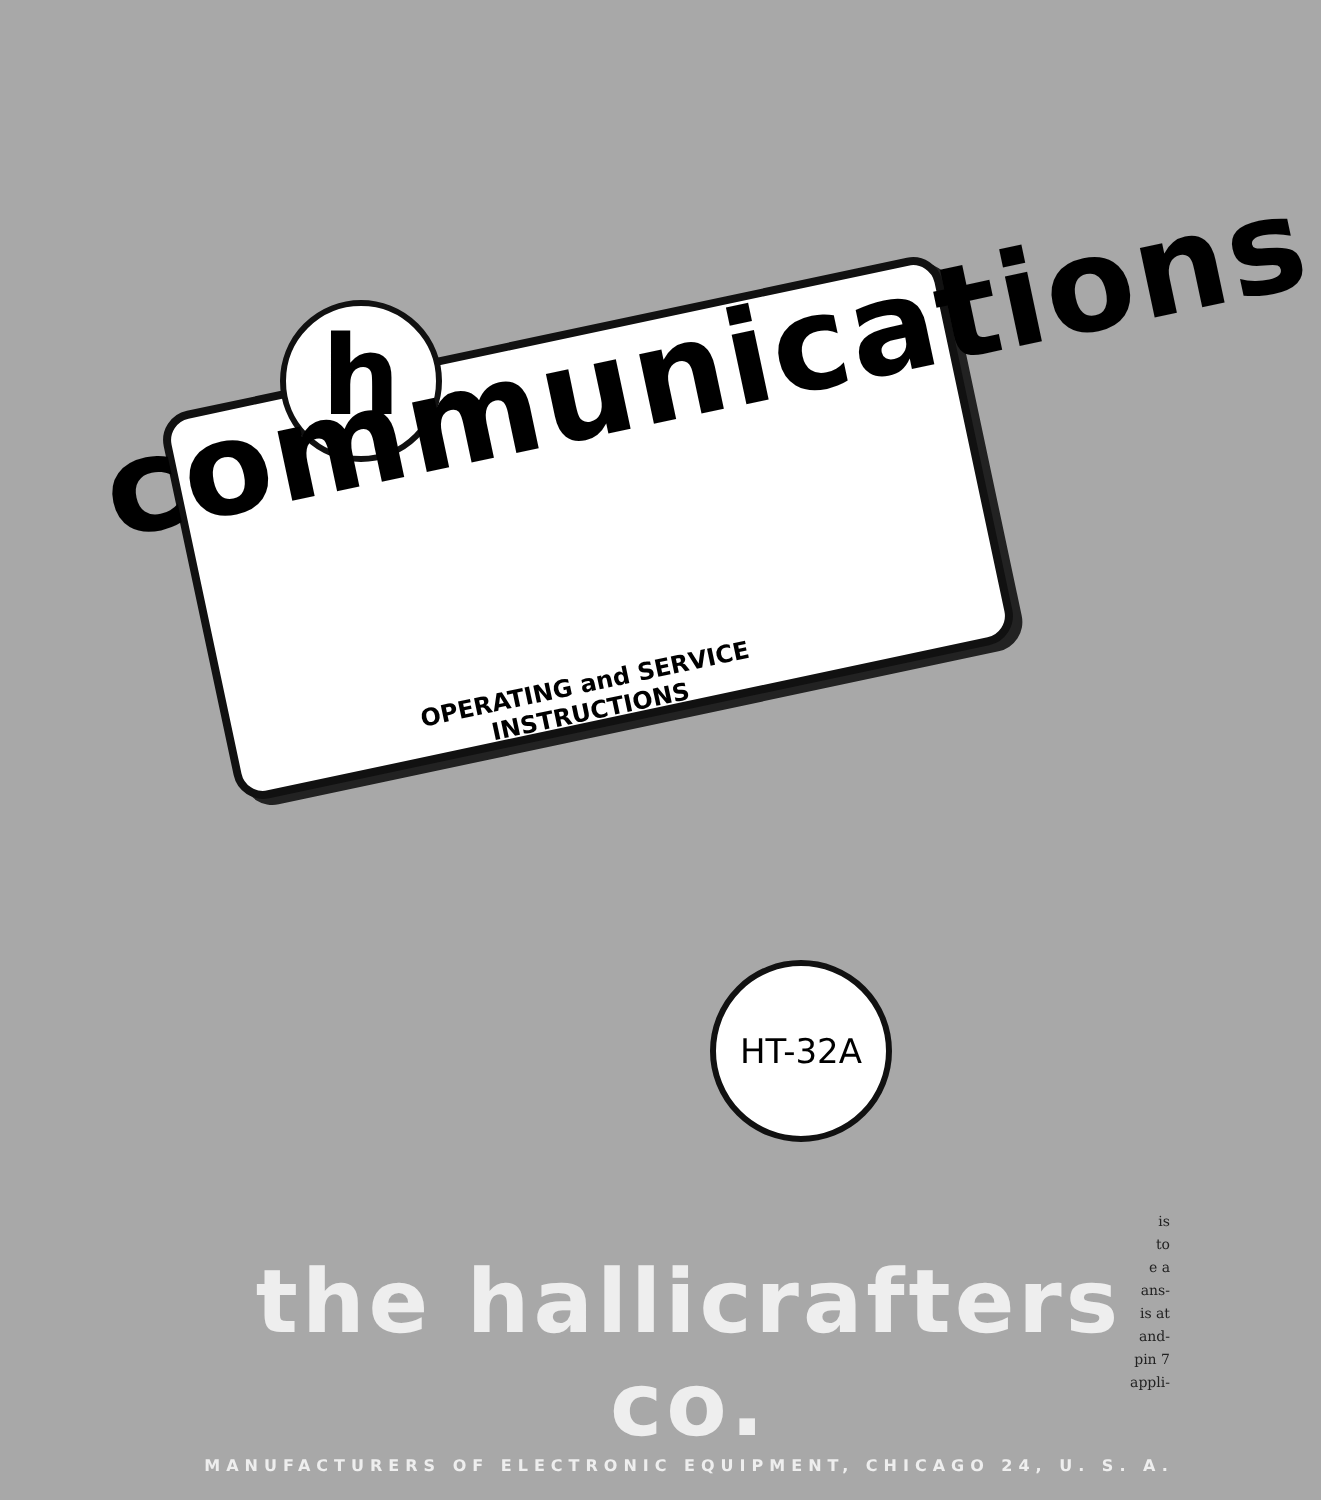h
communications
OPERATING and SERVICE
INSTRUCTIONS
HT-32A
the hallicrafters co.
MANUFACTURERS OF ELECTRONIC EQUIPMENT, CHICAGO 24, U. S. A.
is
to
e a
ans-
is at
and-
pin 7
appli-